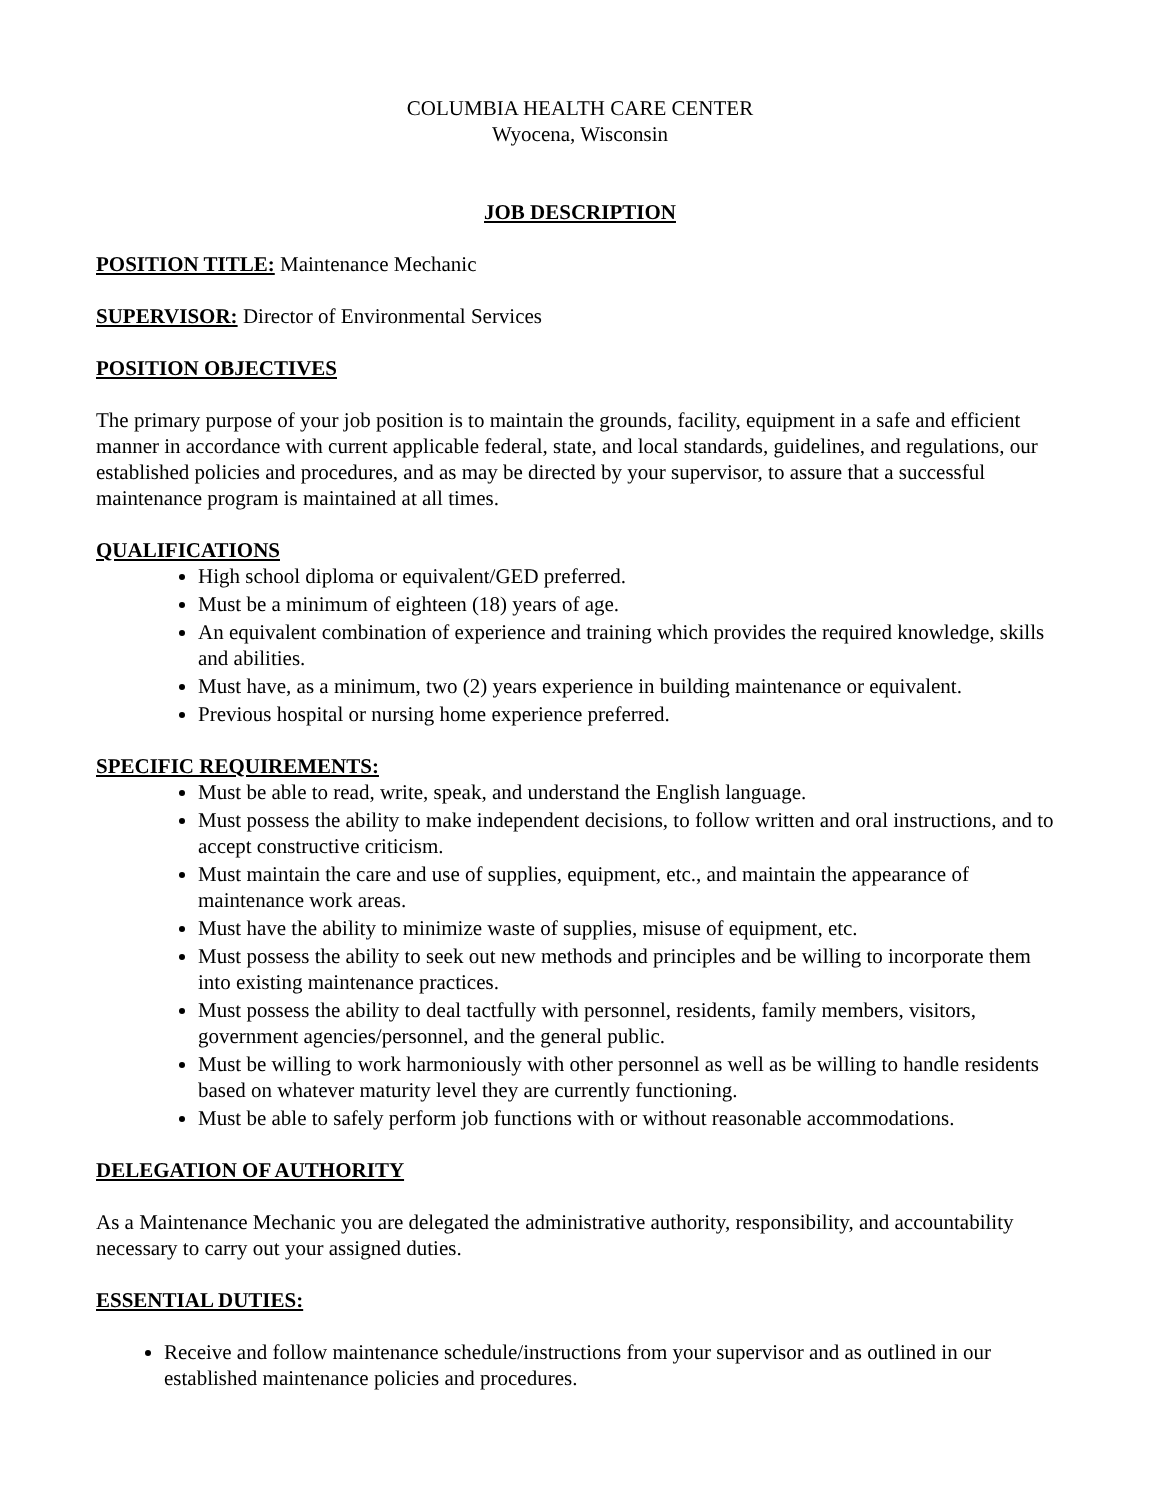COLUMBIA HEALTH CARE CENTER
Wyocena, Wisconsin
JOB DESCRIPTION
POSITION TITLE: Maintenance Mechanic
SUPERVISOR: Director of Environmental Services
POSITION OBJECTIVES
The primary purpose of your job position is to maintain the grounds, facility, equipment in a safe and efficient manner in accordance with current applicable federal, state, and local standards, guidelines, and regulations, our established policies and procedures, and as may be directed by your supervisor, to assure that a successful maintenance program is maintained at all times.
QUALIFICATIONS
High school diploma or equivalent/GED preferred.
Must be a minimum of eighteen (18) years of age.
An equivalent combination of experience and training which provides the required knowledge, skills and abilities.
Must have, as a minimum, two (2) years experience in building maintenance or equivalent.
Previous hospital or nursing home experience preferred.
SPECIFIC REQUIREMENTS:
Must be able to read, write, speak, and understand the English language.
Must possess the ability to make independent decisions, to follow written and oral instructions, and to accept constructive criticism.
Must maintain the care and use of supplies, equipment, etc., and maintain the appearance of maintenance work areas.
Must have the ability to minimize waste of supplies, misuse of equipment, etc.
Must possess the ability to seek out new methods and principles and be willing to incorporate them into existing maintenance practices.
Must possess the ability to deal tactfully with personnel, residents, family members, visitors, government agencies/personnel, and the general public.
Must be willing to work harmoniously with other personnel as well as be willing to handle residents based on whatever maturity level they are currently functioning.
Must be able to safely perform job functions with or without reasonable accommodations.
DELEGATION OF AUTHORITY
As a Maintenance Mechanic you are delegated the administrative authority, responsibility, and accountability necessary to carry out your assigned duties.
ESSENTIAL DUTIES:
Receive and follow maintenance schedule/instructions from your supervisor and as outlined in our established maintenance policies and procedures.